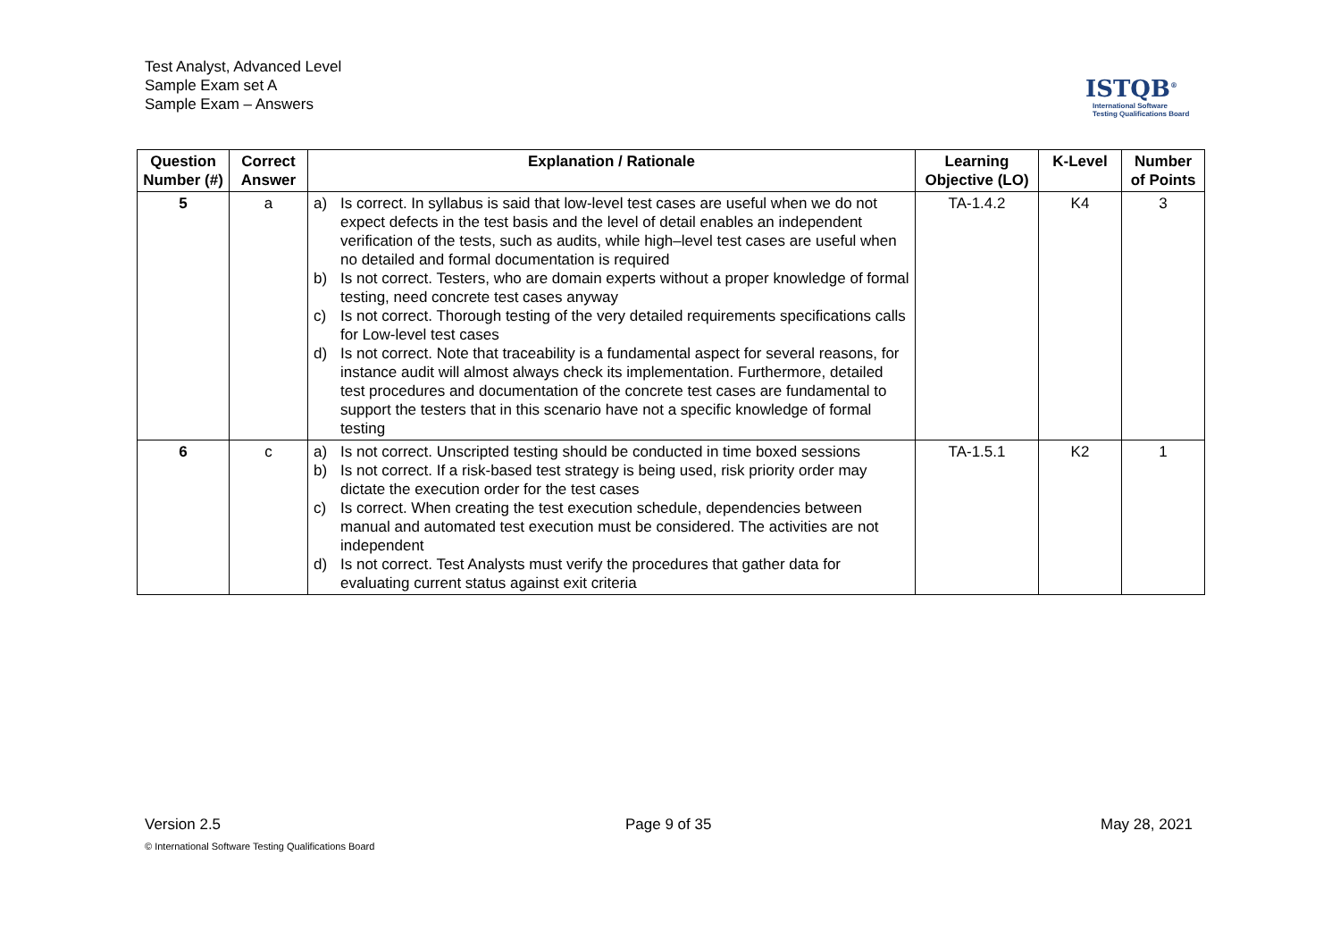Test Analyst, Advanced Level
Sample Exam set A
Sample Exam – Answers
ISTQB<sup>®</sup>
International Software
Testing Qualifications Board
| Question Number (#) | Correct Answer | Explanation / Rationale | Learning Objective (LO) | K-Level | Number of Points |
| --- | --- | --- | --- | --- | --- |
| 5 | a | a) Is correct. In syllabus is said that low-level test cases are useful when we do not expect defects in the test basis and the level of detail enables an independent verification of the tests, such as audits, while high–level test cases are useful when no detailed and formal documentation is required b) Is not correct. Testers, who are domain experts without a proper knowledge of formal testing, need concrete test cases anyway c) Is not correct. Thorough testing of the very detailed requirements specifications calls for Low-level test cases d) Is not correct. Note that traceability is a fundamental aspect for several reasons, for instance audit will almost always check its implementation. Furthermore, detailed test procedures and documentation of the concrete test cases are fundamental to support the testers that in this scenario have not a specific knowledge of formal testing | TA-1.4.2 | K4 | 3 |
| 6 | c | a) Is not correct. Unscripted testing should be conducted in time boxed sessions b) Is not correct. If a risk-based test strategy is being used, risk priority order may dictate the execution order for the test cases c) Is correct. When creating the test execution schedule, dependencies between manual and automated test execution must be considered. The activities are not independent d) Is not correct. Test Analysts must verify the procedures that gather data for evaluating current status against exit criteria | TA-1.5.1 | K2 | 1 |
Version 2.5 Page 9 of 35 May 28, 2021
© International Software Testing Qualifications Board